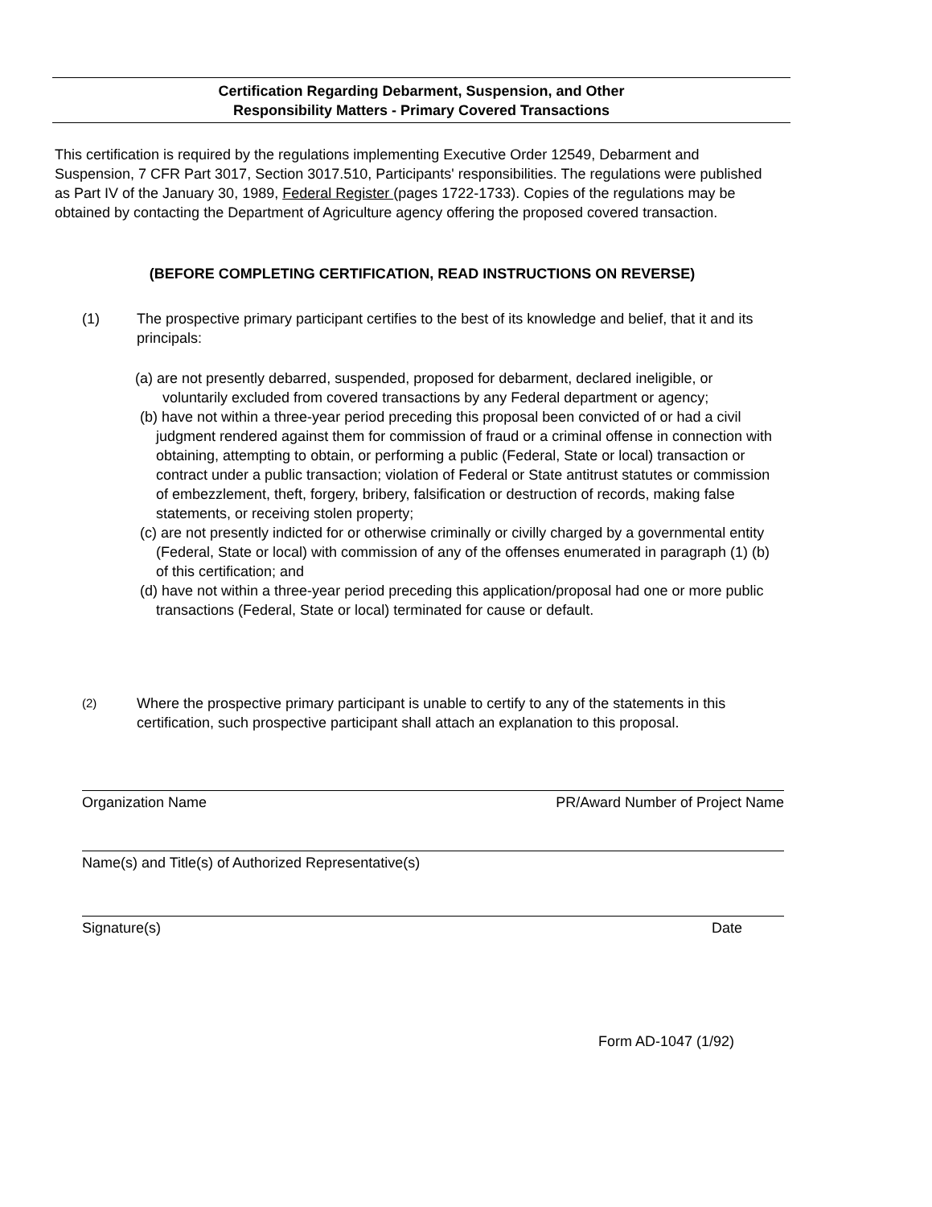Certification Regarding Debarment, Suspension, and Other
Responsibility Matters - Primary Covered Transactions
This certification is required by the regulations implementing Executive Order 12549, Debarment and Suspension, 7 CFR Part 3017, Section 3017.510, Participants' responsibilities. The regulations were published as Part IV of the January 30, 1989, Federal Register (pages 1722-1733). Copies of the regulations may be obtained by contacting the Department of Agriculture agency offering the proposed covered transaction.
(BEFORE COMPLETING CERTIFICATION, READ INSTRUCTIONS ON REVERSE)
(1) The prospective primary participant certifies to the best of its knowledge and belief, that it and its principals:
(a) are not presently debarred, suspended, proposed for debarment, declared ineligible, or voluntarily excluded from covered transactions by any Federal department or agency;
(b) have not within a three-year period preceding this proposal been convicted of or had a civil judgment rendered against them for commission of fraud or a criminal offense in connection with obtaining, attempting to obtain, or performing a public (Federal, State or local) transaction or contract under a public transaction; violation of Federal or State antitrust statutes or commission of embezzlement, theft, forgery, bribery, falsification or destruction of records, making false statements, or receiving stolen property;
(c) are not presently indicted for or otherwise criminally or civilly charged by a governmental entity (Federal, State or local) with commission of any of the offenses enumerated in paragraph (1) (b) of this certification; and
(d) have not within a three-year period preceding this application/proposal had one or more public transactions (Federal, State or local) terminated for cause or default.
(2) Where the prospective primary participant is unable to certify to any of the statements in this certification, such prospective participant shall attach an explanation to this proposal.
Organization Name PR/Award Number of Project Name
Name(s) and Title(s) of Authorized Representative(s)
Signature(s) Date
Form AD-1047 (1/92)